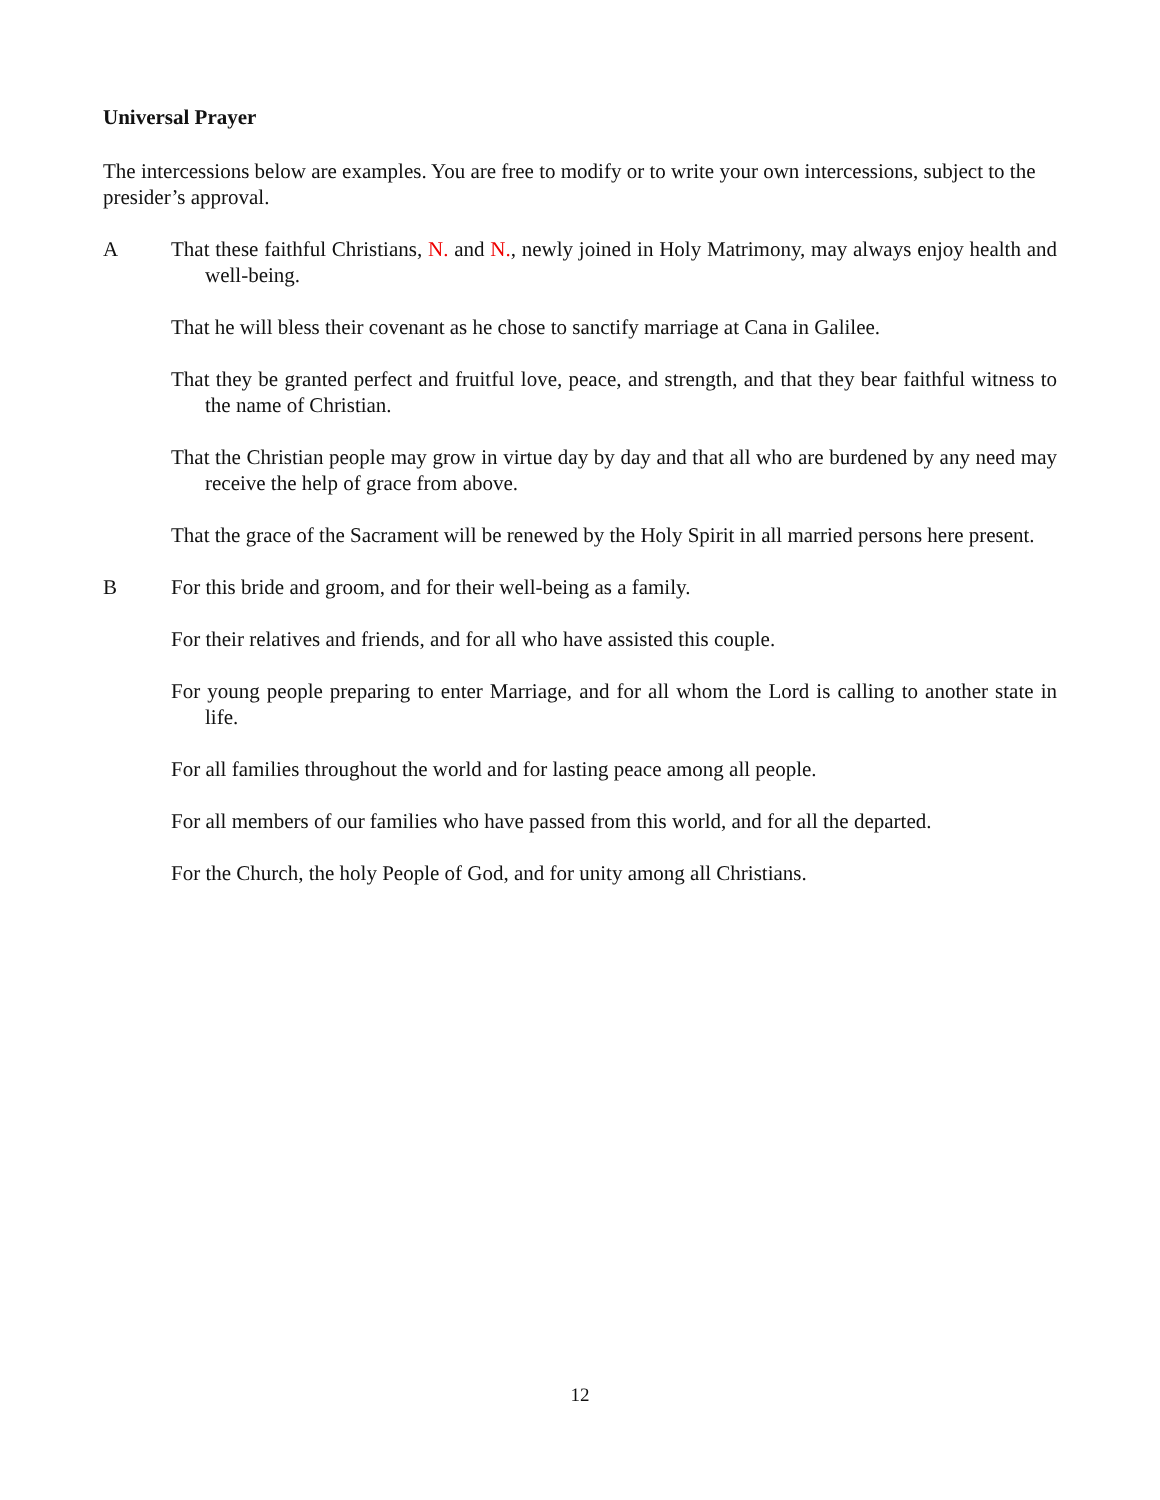Universal Prayer
The intercessions below are examples. You are free to modify or to write your own intercessions, subject to the presider’s approval.
A That these faithful Christians, N. and N., newly joined in Holy Matrimony, may always enjoy health and well-being.
That he will bless their covenant as he chose to sanctify marriage at Cana in Galilee.
That they be granted perfect and fruitful love, peace, and strength, and that they bear faithful witness to the name of Christian.
That the Christian people may grow in virtue day by day and that all who are burdened by any need may receive the help of grace from above.
That the grace of the Sacrament will be renewed by the Holy Spirit in all married persons here present.
B For this bride and groom, and for their well-being as a family.
For their relatives and friends, and for all who have assisted this couple.
For young people preparing to enter Marriage, and for all whom the Lord is calling to another state in life.
For all families throughout the world and for lasting peace among all people.
For all members of our families who have passed from this world, and for all the departed.
For the Church, the holy People of God, and for unity among all Christians.
12